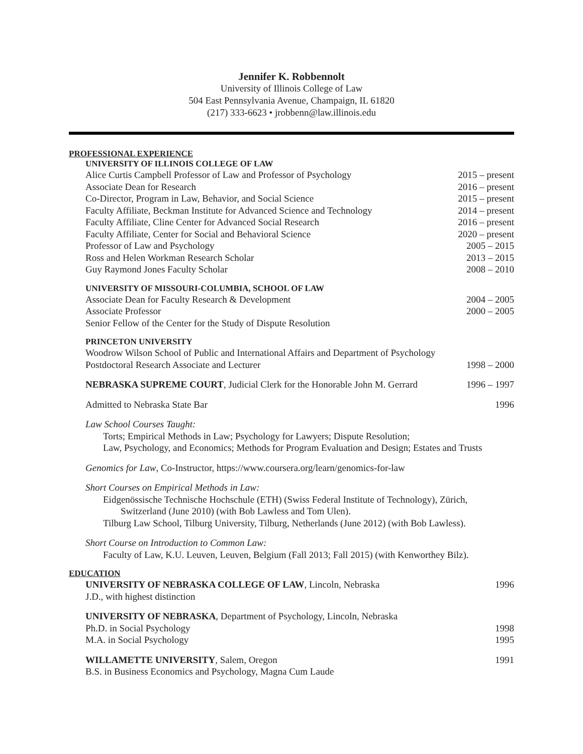Jennifer K. Robbennolt
University of Illinois College of Law
504 East Pennsylvania Avenue, Champaign, IL 61820
(217) 333-6623 • jrobbenn@law.illinois.edu
PROFESSIONAL EXPERIENCE
UNIVERSITY OF ILLINOIS COLLEGE OF LAW
Alice Curtis Campbell Professor of Law and Professor of Psychology 2015 – present
Associate Dean for Research 2016 – present
Co-Director, Program in Law, Behavior, and Social Science 2015 – present
Faculty Affiliate, Beckman Institute for Advanced Science and Technology 2014 – present
Faculty Affiliate, Cline Center for Advanced Social Research 2016 – present
Faculty Affiliate, Center for Social and Behavioral Science 2020 – present
Professor of Law and Psychology 2005 – 2015
Ross and Helen Workman Research Scholar 2013 – 2015
Guy Raymond Jones Faculty Scholar 2008 – 2010
UNIVERSITY OF MISSOURI-COLUMBIA, SCHOOL OF LAW
Associate Dean for Faculty Research & Development 2004 – 2005
Associate Professor 2000 – 2005
Senior Fellow of the Center for the Study of Dispute Resolution
PRINCETON UNIVERSITY
Woodrow Wilson School of Public and International Affairs and Department of Psychology
Postdoctoral Research Associate and Lecturer 1998 – 2000
NEBRASKA SUPREME COURT, Judicial Clerk for the Honorable John M. Gerrard 1996 – 1997
Admitted to Nebraska State Bar 1996
Law School Courses Taught:
Torts; Empirical Methods in Law; Psychology for Lawyers; Dispute Resolution;
Law, Psychology, and Economics; Methods for Program Evaluation and Design; Estates and Trusts
Genomics for Law, Co-Instructor, https://www.coursera.org/learn/genomics-for-law
Short Courses on Empirical Methods in Law:
Eidgenössische Technische Hochschule (ETH) (Swiss Federal Institute of Technology), Zürich,
Switzerland (June 2010) (with Bob Lawless and Tom Ulen).
Tilburg Law School, Tilburg University, Tilburg, Netherlands (June 2012) (with Bob Lawless).
Short Course on Introduction to Common Law:
Faculty of Law, K.U. Leuven, Leuven, Belgium (Fall 2013; Fall 2015) (with Kenworthey Bilz).
EDUCATION
UNIVERSITY OF NEBRASKA COLLEGE OF LAW, Lincoln, Nebraska 1996
J.D., with highest distinction
UNIVERSITY OF NEBRASKA, Department of Psychology, Lincoln, Nebraska
Ph.D. in Social Psychology 1998
M.A. in Social Psychology 1995
WILLAMETTE UNIVERSITY, Salem, Oregon 1991
B.S. in Business Economics and Psychology, Magna Cum Laude